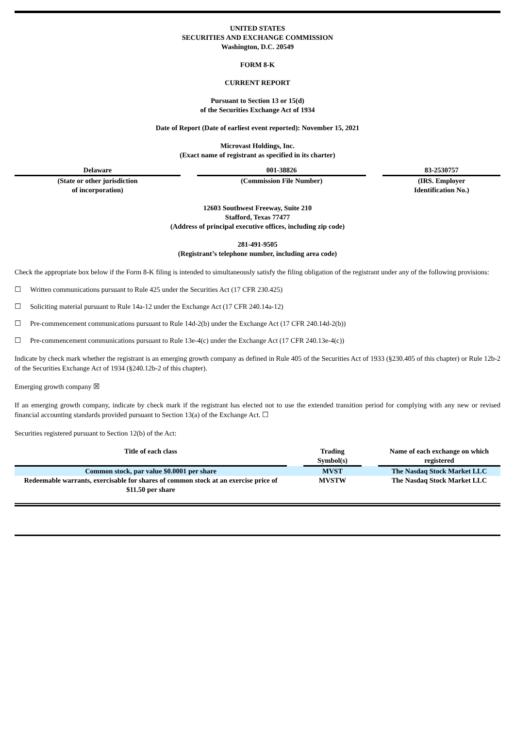UNITED STATES
SECURITIES AND EXCHANGE COMMISSION
Washington, D.C. 20549
FORM 8-K
CURRENT REPORT
Pursuant to Section 13 or 15(d)
of the Securities Exchange Act of 1934
Date of Report (Date of earliest event reported): November 15, 2021
Microvast Holdings, Inc.
(Exact name of registrant as specified in its charter)
| Delaware | | 001-38826 | | 83-2530757 |
| (State or other jurisdiction of incorporation) | | (Commission File Number) | | (IRS. Employer Identification No.) |
12603 Southwest Freeway, Suite 210
Stafford, Texas 77477
(Address of principal executive offices, including zip code)
281-491-9505
(Registrant’s telephone number, including area code)
Check the appropriate box below if the Form 8-K filing is intended to simultaneously satisfy the filing obligation of the registrant under any of the following provisions:
☐ Written communications pursuant to Rule 425 under the Securities Act (17 CFR 230.425)
☐ Soliciting material pursuant to Rule 14a-12 under the Exchange Act (17 CFR 240.14a-12)
☐ Pre-commencement communications pursuant to Rule 14d-2(b) under the Exchange Act (17 CFR 240.14d-2(b))
☐ Pre-commencement communications pursuant to Rule 13e-4(c) under the Exchange Act (17 CFR 240.13e-4(c))
Indicate by check mark whether the registrant is an emerging growth company as defined in Rule 405 of the Securities Act of 1933 (§230.405 of this chapter) or Rule 12b-2 of the Securities Exchange Act of 1934 (§240.12b-2 of this chapter).
Emerging growth company ☒
If an emerging growth company, indicate by check mark if the registrant has elected not to use the extended transition period for complying with any new or revised financial accounting standards provided pursuant to Section 13(a) of the Exchange Act. ☐
Securities registered pursuant to Section 12(b) of the Act:
| Title of each class | | Trading Symbol(s) | | Name of each exchange on which registered |
| --- | --- | --- | --- | --- |
| Common stock, par value $0.0001 per share | | MVST | | The Nasdaq Stock Market LLC |
| Redeemable warrants, exercisable for shares of common stock at an exercise price of $11.50 per share | | MVSTW | | The Nasdaq Stock Market LLC |